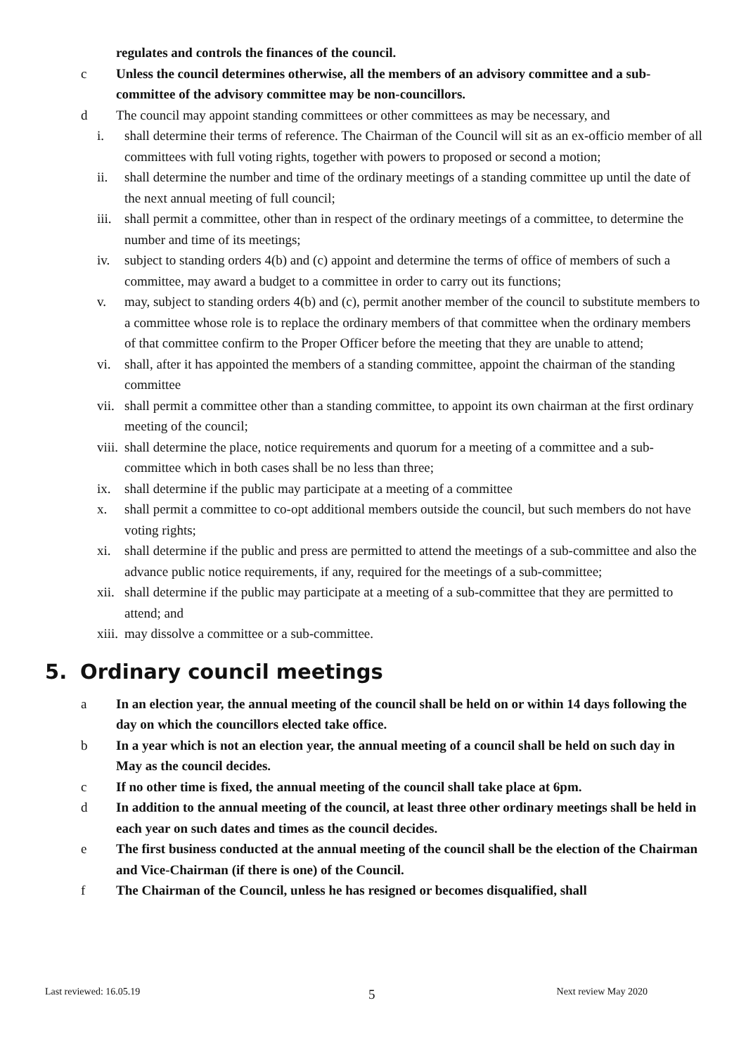regulates and controls the finances of the council.
c Unless the council determines otherwise, all the members of an advisory committee and a sub-committee of the advisory committee may be non-councillors.
d The council may appoint standing committees or other committees as may be necessary, and
i. shall determine their terms of reference. The Chairman of the Council will sit as an ex-officio member of all committees with full voting rights, together with powers to proposed or second a motion;
ii. shall determine the number and time of the ordinary meetings of a standing committee up until the date of the next annual meeting of full council;
iii. shall permit a committee, other than in respect of the ordinary meetings of a committee, to determine the number and time of its meetings;
iv. subject to standing orders 4(b) and (c) appoint and determine the terms of office of members of such a committee, may award a budget to a committee in order to carry out its functions;
v. may, subject to standing orders 4(b) and (c), permit another member of the council to substitute members to a committee whose role is to replace the ordinary members of that committee when the ordinary members of that committee confirm to the Proper Officer before the meeting that they are unable to attend;
vi. shall, after it has appointed the members of a standing committee, appoint the chairman of the standing committee
vii. shall permit a committee other than a standing committee, to appoint its own chairman at the first ordinary meeting of the council;
viii. shall determine the place, notice requirements and quorum for a meeting of a committee and a sub-committee which in both cases shall be no less than three;
ix. shall determine if the public may participate at a meeting of a committee
x. shall permit a committee to co-opt additional members outside the council, but such members do not have voting rights;
xi. shall determine if the public and press are permitted to attend the meetings of a sub-committee and also the advance public notice requirements, if any, required for the meetings of a sub-committee;
xii. shall determine if the public may participate at a meeting of a sub-committee that they are permitted to attend; and
xiii. may dissolve a committee or a sub-committee.
5. Ordinary council meetings
a In an election year, the annual meeting of the council shall be held on or within 14 days following the day on which the councillors elected take office.
b In a year which is not an election year, the annual meeting of a council shall be held on such day in May as the council decides.
c If no other time is fixed, the annual meeting of the council shall take place at 6pm.
d In addition to the annual meeting of the council, at least three other ordinary meetings shall be held in each year on such dates and times as the council decides.
e The first business conducted at the annual meeting of the council shall be the election of the Chairman and Vice-Chairman (if there is one) of the Council.
f The Chairman of the Council, unless he has resigned or becomes disqualified, shall
5
Last reviewed: 16.05.19 Next review May 2020